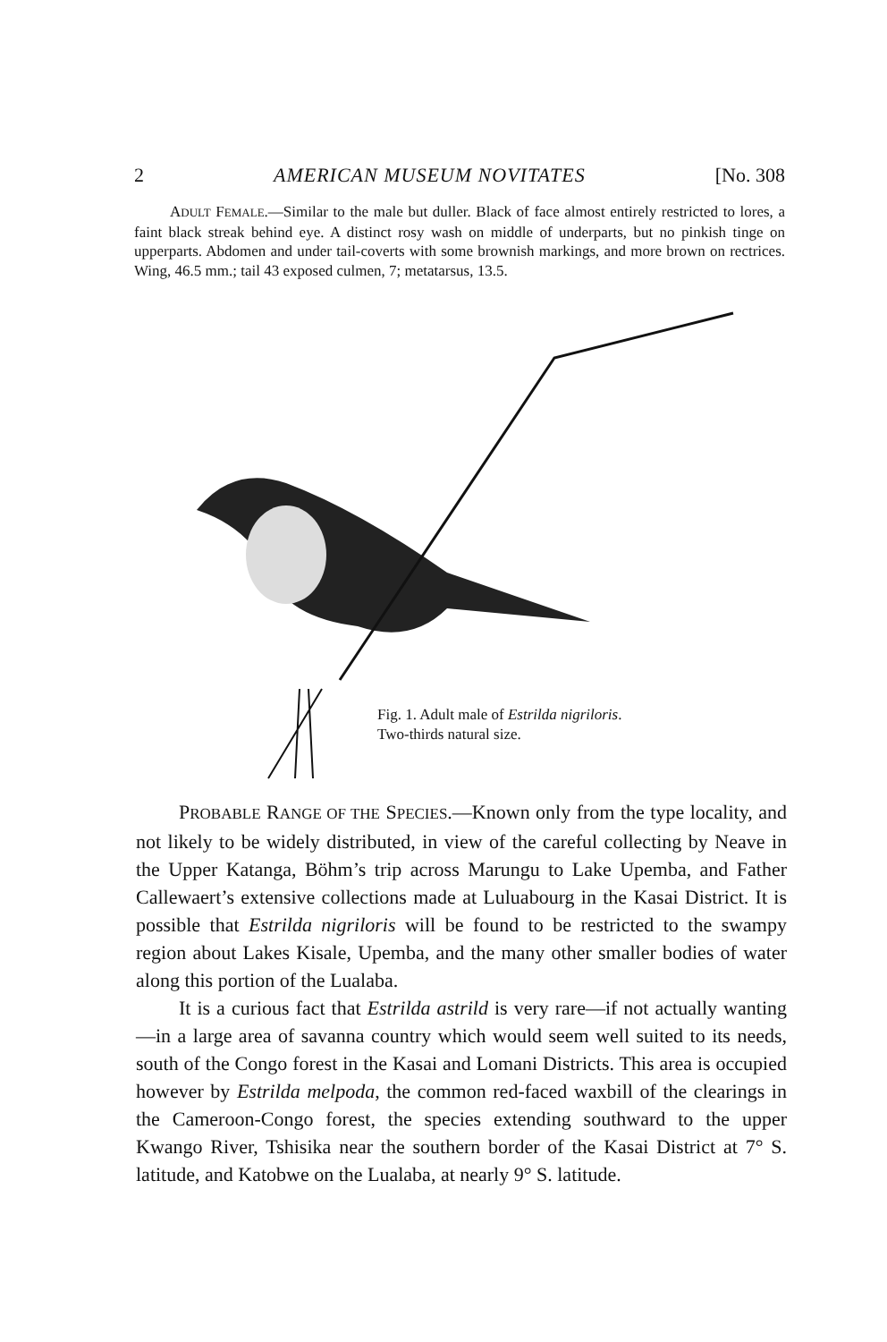2 AMERICAN MUSEUM NOVITATES [No. 308
ADULT FEMALE.—Similar to the male but duller. Black of face almost entirely restricted to lores, a faint black streak behind eye. A distinct rosy wash on middle of underparts, but no pinkish tinge on upperparts. Abdomen and under tail-coverts with some brownish markings, and more brown on rectrices. Wing, 46.5 mm.; tail 43 exposed culmen, 7; metatarsus, 13.5.
Fig. 1. Adult male of Estrilda nigriloris.
Two-thirds natural size.
PROBABLE RANGE OF THE SPECIES.—Known only from the type locality, and not likely to be widely distributed, in view of the careful collecting by Neave in the Upper Katanga, Böhm’s trip across Marungu to Lake Upemba, and Father Callewaert’s extensive collections made at Luluabourg in the Kasai District. It is possible that Estrilda nigriloris will be found to be restricted to the swampy region about Lakes Kisale, Upemba, and the many other smaller bodies of water along this portion of the Lualaba.
It is a curious fact that Estrilda astrild is very rare—if not actually wanting—in a large area of savanna country which would seem well suited to its needs, south of the Congo forest in the Kasai and Lomani Districts. This area is occupied however by Estrilda melpoda, the common red-faced waxbill of the clearings in the Cameroon-Congo forest, the species extending southward to the upper Kwango River, Tshisika near the southern border of the Kasai District at 7° S. latitude, and Katobwe on the Lualaba, at nearly 9° S. latitude.